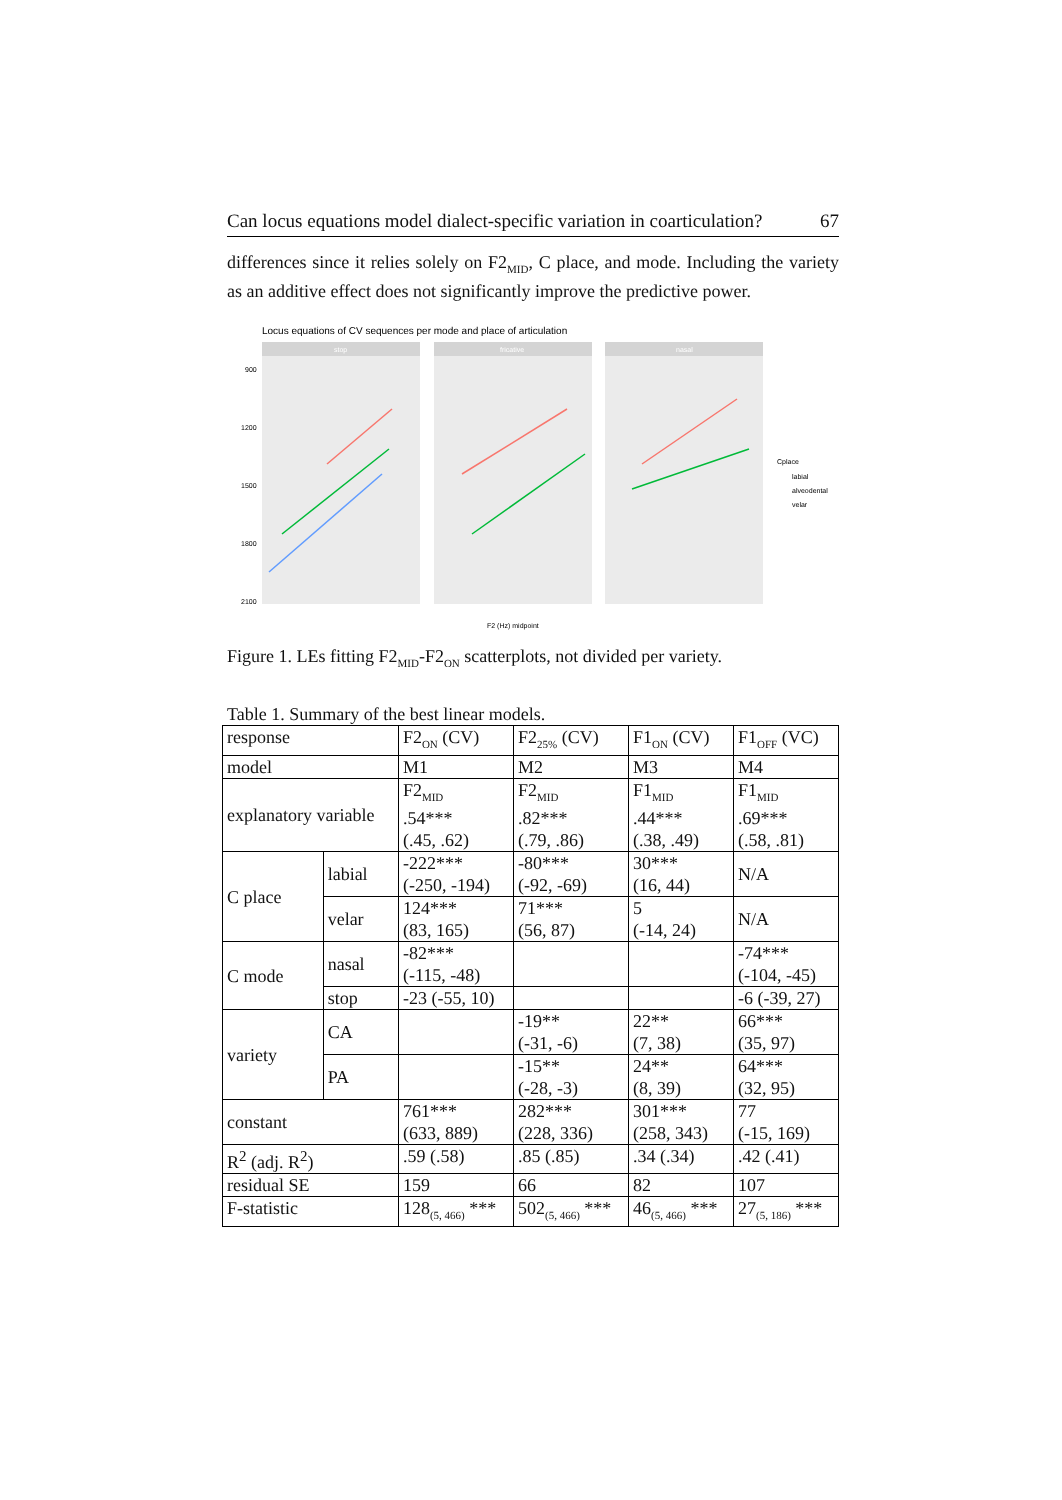Can locus equations model dialect-specific variation in coarticulation? 67
differences since it relies solely on F2<sub>MID</sub>, C place, and mode. Including the variety as an additive effect does not significantly improve the predictive power.
Locus equations of CV sequences per mode and place of articulation
stop
fricative
nasal
900
1200
1500
1800
2100
F2 (Hz) midpoint
Cplace
labial
alveodental
velar
Figure 1. LEs fitting F2<sub>MID</sub>-F2<sub>ON</sub> scatterplots, not divided per variety.
Table 1. Summary of the best linear models.
| response | | F2<sub>ON</sub> (CV) | F2<sub>25%</sub> (CV) | F1<sub>ON</sub> (CV) | F1<sub>OFF</sub> (VC) |
| model | | M1 | M2 | M3 | M4 |
| explanatory variable | | F2<sub>MID</sub> .54*** (.45, .62) | F2<sub>MID</sub> .82*** (.79, .86) | F1<sub>MID</sub> .44*** (.38, .49) | F1<sub>MID</sub> .69*** (.58, .81) |
| C place | labial | -222*** (-250, -194) | -80*** (-92, -69) | 30*** (16, 44) | N/A |
| | velar | 124*** (83, 165) | 71*** (56, 87) | 5 (-14, 24) | N/A |
| C mode | nasal | -82*** (-115, -48) | | | -74*** (-104, -45) |
| | stop | -23 (-55, 10) | | | -6 (-39, 27) |
| variety | CA | | -19** (-31, -6) | 22** (7, 38) | 66*** (35, 97) |
| | PA | | -15** (-28, -3) | 24** (8, 39) | 64*** (32, 95) |
| constant | | 761*** (633, 889) | 282*** (228, 336) | 301*** (258, 343) | 77 (-15, 169) |
| R<sup>2</sup> (adj. R<sup>2</sup>) | | .59 (.58) | .85 (.85) | .34 (.34) | .42 (.41) |
| residual SE | | 159 | 66 | 82 | 107 |
| F-statistic | | 128<sub>(5, 466)</sub> *** | 502<sub>(5, 466)</sub> *** | 46<sub>(5, 466)</sub> *** | 27<sub>(5, 186)</sub> *** |